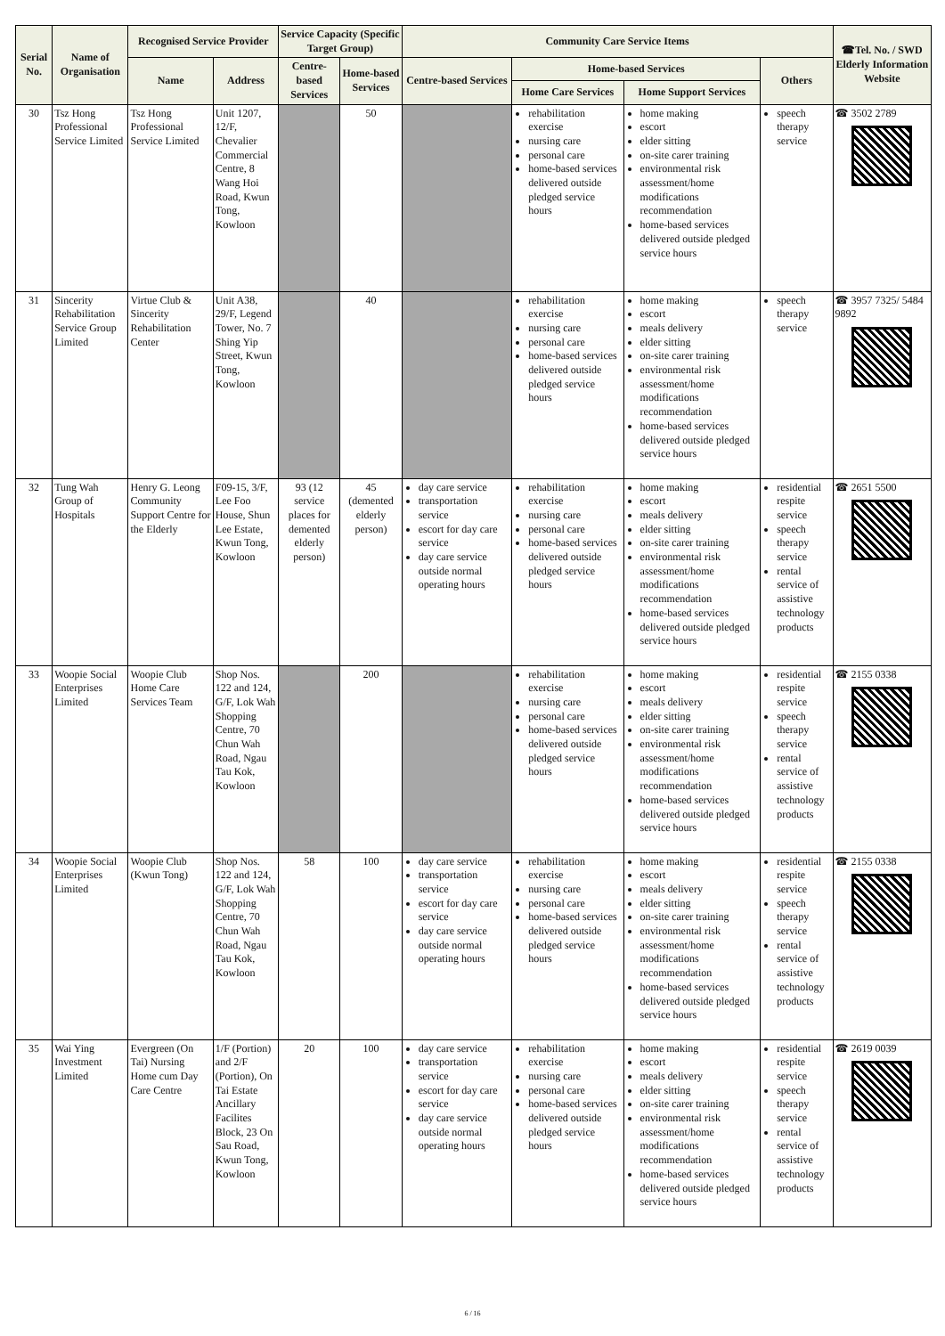| Serial No. | Name of Organisation | Recognised Service Provider | | Service Capacity (Specific Target Group) | | Community Care Service Items | | | | ☎Tel. No. / SWD Elderly Information Website |
| --- | --- | --- | --- | --- | --- | --- | --- | --- | --- | --- |
| | | Name | Address | Centre-based Services | Home-based Services | Centre-based Services | Home-based Services | | Others | |
| | | | | | | | Home Care Services | Home Support Services | | |
| 30 | Tsz Hong Professional Service Limited | Tsz Hong Professional Service Limited | Unit 1207, 12/F, Chevalier Commercial Centre, 8 Wang Hoi Road, Kwun Tong, Kowloon | | 50 | | rehabilitation exercise nursing care personal care home-based services delivered outside pledged service hours | home making escort elder sitting on-site carer training environmental risk assessment/home modifications recommendation home-based services delivered outside pledged service hours | speech therapy service | ☎ 3502 2789 |
| 31 | Sincerity Rehabilitation Service Group Limited | Virtue Club & Sincerity Rehabilitation Center | Unit A38, 29/F, Legend Tower, No. 7 Shing Yip Street, Kwun Tong, Kowloon | | 40 | | rehabilitation exercise nursing care personal care home-based services delivered outside pledged service hours | home making escort meals delivery elder sitting on-site carer training environmental risk assessment/home modifications recommendation home-based services delivered outside pledged service hours | speech therapy service | ☎ 3957 7325/ 5484 9892 |
| 32 | Tung Wah Group of Hospitals | Henry G. Leong Community Support Centre for the Elderly | F09-15, 3/F, Lee Foo House, Shun Lee Estate, Kwun Tong, Kowloon | 93 (12 service places for demented elderly person) | 45 (demented elderly person) | day care service transportation service escort for day care service day care service outside normal operating hours | rehabilitation exercise nursing care personal care home-based services delivered outside pledged service hours | home making escort meals delivery elder sitting on-site carer training environmental risk assessment/home modifications recommendation home-based services delivered outside pledged service hours | residential respite service speech therapy service rental service of assistive technology products | ☎ 2651 5500 |
| 33 | Woopie Social Enterprises Limited | Woopie Club Home Care Services Team | Shop Nos. 122 and 124, G/F, Lok Wah Shopping Centre, 70 Chun Wah Road, Ngau Tau Kok, Kowloon | | 200 | | rehabilitation exercise nursing care personal care home-based services delivered outside pledged service hours | home making escort meals delivery elder sitting on-site carer training environmental risk assessment/home modifications recommendation home-based services delivered outside pledged service hours | residential respite service speech therapy service rental service of assistive technology products | ☎ 2155 0338 |
| 34 | Woopie Social Enterprises Limited | Woopie Club (Kwun Tong) | Shop Nos. 122 and 124, G/F, Lok Wah Shopping Centre, 70 Chun Wah Road, Ngau Tau Kok, Kowloon | 58 | 100 | day care service transportation service escort for day care service day care service outside normal operating hours | rehabilitation exercise nursing care personal care home-based services delivered outside pledged service hours | home making escort meals delivery elder sitting on-site carer training environmental risk assessment/home modifications recommendation home-based services delivered outside pledged service hours | residential respite service speech therapy service rental service of assistive technology products | ☎ 2155 0338 |
| 35 | Wai Ying Investment Limited | Evergreen (On Tai) Nursing Home cum Day Care Centre | 1/F (Portion) and 2/F (Portion), On Tai Estate Ancillary Facilites Block, 23 On Sau Road, Kwun Tong, Kowloon | 20 | 100 | day care service transportation service escort for day care service day care service outside normal operating hours | rehabilitation exercise nursing care personal care home-based services delivered outside pledged service hours | home making escort meals delivery elder sitting on-site carer training environmental risk assessment/home modifications recommendation home-based services delivered outside pledged service hours | residential respite service speech therapy service rental service of assistive technology products | ☎ 2619 0039 |
6 / 16